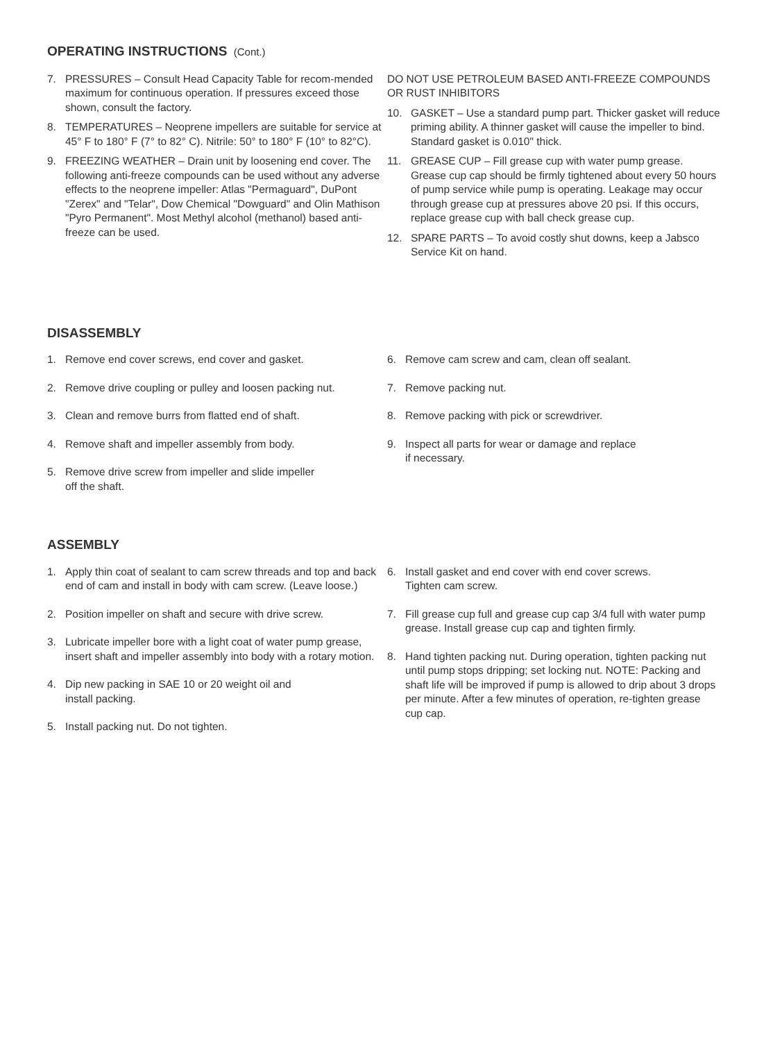OPERATING INSTRUCTIONS (Cont.)
7. PRESSURES – Consult Head Capacity Table for recom-mended maximum for continuous operation. If pressures exceed those shown, consult the factory.
8. TEMPERATURES – Neoprene impellers are suitable for service at 45° F to 180° F (7° to 82° C). Nitrile: 50° to 180° F (10° to 82°C).
9. FREEZING WEATHER – Drain unit by loosening end cover. The following anti-freeze compounds can be used without any adverse effects to the neoprene impeller: Atlas "Permaguard", DuPont "Zerex" and "Telar", Dow Chemical "Dowguard" and Olin Mathison "Pyro Permanent". Most Methyl alcohol (methanol) based anti-freeze can be used.
DO NOT USE PETROLEUM BASED ANTI-FREEZE COMPOUNDS OR RUST INHIBITORS
10. GASKET – Use a standard pump part. Thicker gasket will reduce priming ability. A thinner gasket will cause the impeller to bind. Standard gasket is 0.010" thick.
11. GREASE CUP – Fill grease cup with water pump grease. Grease cup cap should be firmly tightened about every 50 hours of pump service while pump is operating. Leakage may occur through grease cup at pressures above 20 psi. If this occurs, replace grease cup with ball check grease cup.
12. SPARE PARTS – To avoid costly shut downs, keep a Jabsco Service Kit on hand.
DISASSEMBLY
1. Remove end cover screws, end cover and gasket.
2. Remove drive coupling or pulley and loosen packing nut.
3. Clean and remove burrs from flatted end of shaft.
4. Remove shaft and impeller assembly from body.
5. Remove drive screw from impeller and slide impeller
off the shaft.
6. Remove cam screw and cam, clean off sealant.
7. Remove packing nut.
8. Remove packing with pick or screwdriver.
9. Inspect all parts for wear or damage and replace
if necessary.
ASSEMBLY
1. Apply thin coat of sealant to cam screw threads and top and back end of cam and install in body with cam screw. (Leave loose.)
2. Position impeller on shaft and secure with drive screw.
3. Lubricate impeller bore with a light coat of water pump grease, insert shaft and impeller assembly into body with a rotary motion.
4. Dip new packing in SAE 10 or 20 weight oil and
install packing.
5. Install packing nut. Do not tighten.
6. Install gasket and end cover with end cover screws.
Tighten cam screw.
7. Fill grease cup full and grease cup cap 3/4 full with water pump grease. Install grease cup cap and tighten firmly.
8. Hand tighten packing nut. During operation, tighten packing nut until pump stops dripping; set locking nut. NOTE: Packing and shaft life will be improved if pump is allowed to drip about 3 drops per minute. After a few minutes of operation, re-tighten grease cup cap.